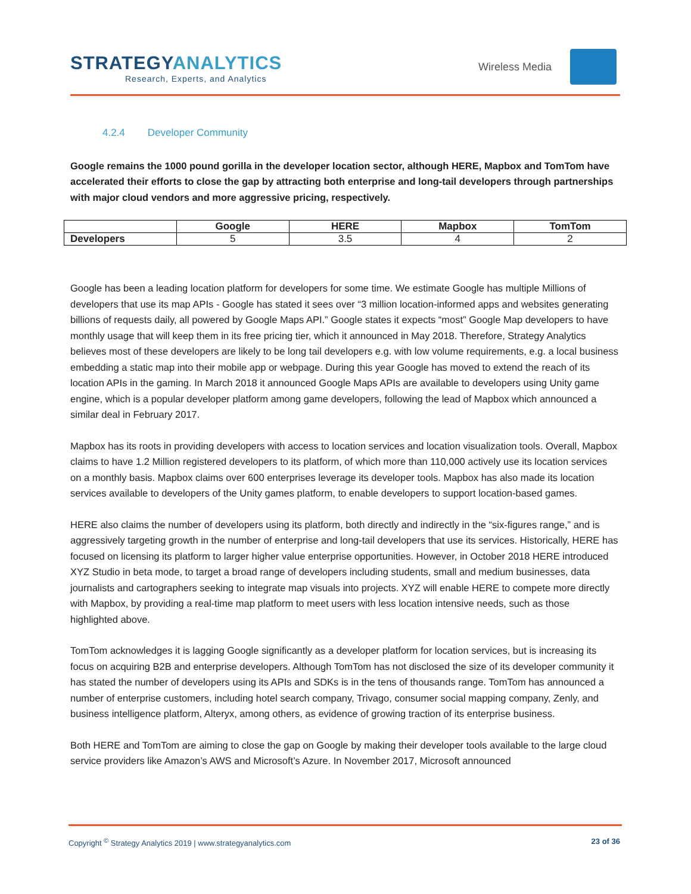STRATEGYANALYTICS
Research, Experts, and Analytics
Wireless Media
4.2.4 Developer Community
Google remains the 1000 pound gorilla in the developer location sector, although HERE, Mapbox and TomTom have accelerated their efforts to close the gap by attracting both enterprise and long-tail developers through partnerships with major cloud vendors and more aggressive pricing, respectively.
| | Google | HERE | Mapbox | TomTom |
| --- | --- | --- | --- | --- |
| Developers | 5 | 3.5 | 4 | 2 |
Google has been a leading location platform for developers for some time. We estimate Google has multiple Millions of developers that use its map APIs - Google has stated it sees over “3 million location-informed apps and websites generating billions of requests daily, all powered by Google Maps API.” Google states it expects “most” Google Map developers to have monthly usage that will keep them in its free pricing tier, which it announced in May 2018. Therefore, Strategy Analytics believes most of these developers are likely to be long tail developers e.g. with low volume requirements, e.g. a local business embedding a static map into their mobile app or webpage. During this year Google has moved to extend the reach of its location APIs in the gaming. In March 2018 it announced Google Maps APIs are available to developers using Unity game engine, which is a popular developer platform among game developers, following the lead of Mapbox which announced a similar deal in February 2017.
Mapbox has its roots in providing developers with access to location services and location visualization tools. Overall, Mapbox claims to have 1.2 Million registered developers to its platform, of which more than 110,000 actively use its location services on a monthly basis. Mapbox claims over 600 enterprises leverage its developer tools. Mapbox has also made its location services available to developers of the Unity games platform, to enable developers to support location-based games.
HERE also claims the number of developers using its platform, both directly and indirectly in the “six-figures range,” and is aggressively targeting growth in the number of enterprise and long-tail developers that use its services. Historically, HERE has focused on licensing its platform to larger higher value enterprise opportunities. However, in October 2018 HERE introduced XYZ Studio in beta mode, to target a broad range of developers including students, small and medium businesses, data journalists and cartographers seeking to integrate map visuals into projects. XYZ will enable HERE to compete more directly with Mapbox, by providing a real-time map platform to meet users with less location intensive needs, such as those highlighted above.
TomTom acknowledges it is lagging Google significantly as a developer platform for location services, but is increasing its focus on acquiring B2B and enterprise developers. Although TomTom has not disclosed the size of its developer community it has stated the number of developers using its APIs and SDKs is in the tens of thousands range. TomTom has announced a number of enterprise customers, including hotel search company, Trivago, consumer social mapping company, Zenly, and business intelligence platform, Alteryx, among others, as evidence of growing traction of its enterprise business.
Both HERE and TomTom are aiming to close the gap on Google by making their developer tools available to the large cloud service providers like Amazon’s AWS and Microsoft’s Azure. In November 2017, Microsoft announced
23 of 36 Copyright <sup>©</sup> Strategy Analytics 2019 | www.strategyanalytics.com